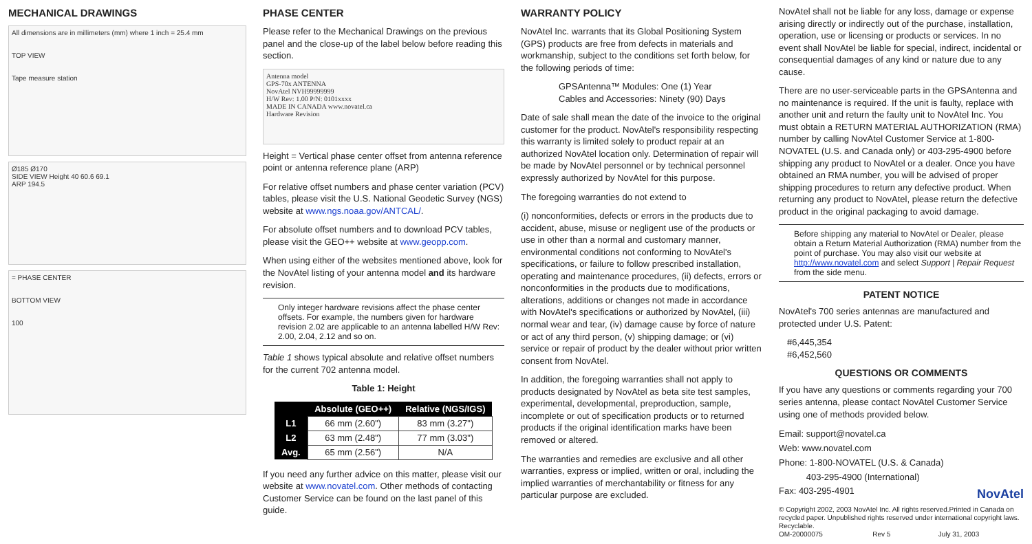MECHANICAL DRAWINGS
All dimensions are in millimeters (mm) where 1 inch = 25.4 mm
TOP VIEW
Tape measure station
Ø185 Ø170
SIDE VIEW Height 40 60.6 69.1
ARP 194.5
= PHASE CENTER
BOTTOM VIEW
100
PHASE CENTER
Please refer to the Mechanical Drawings on the previous panel and the close-up of the label below before reading this section.
Antenna model
GPS-70x ANTENNA
NovAtel NVH99999999
H/W Rev: 1.00 P/N: 0101xxxx
MADE IN CANADA www.novatel.ca
Hardware Revision
Height = Vertical phase center offset from antenna reference point or antenna reference plane (ARP)
For relative offset numbers and phase center variation (PCV) tables, please visit the U.S. National Geodetic Survey (NGS) website at www.ngs.noaa.gov/ANTCAL/.
For absolute offset numbers and to download PCV tables, please visit the GEO++ website at www.geopp.com.
When using either of the websites mentioned above, look for the NovAtel listing of your antenna model and its hardware revision.
Only integer hardware revisions affect the phase center offsets. For example, the numbers given for hardware revision 2.02 are applicable to an antenna labelled H/W Rev: 2.00, 2.04, 2.12 and so on.
Table 1 shows typical absolute and relative offset numbers for the current 702 antenna model.
Table 1: Height
| | Absolute (GEO++) | Relative (NGS/IGS) |
| --- | --- | --- |
| L1 | 66 mm (2.60") | 83 mm (3.27") |
| L2 | 63 mm (2.48") | 77 mm (3.03") |
| Avg. | 65 mm (2.56") | N/A |
If you need any further advice on this matter, please visit our website at www.novatel.com. Other methods of contacting Customer Service can be found on the last panel of this guide.
WARRANTY POLICY
NovAtel Inc. warrants that its Global Positioning System (GPS) products are free from defects in materials and workmanship, subject to the conditions set forth below, for the following periods of time:
GPSAntenna™ Modules: One (1) Year
Cables and Accessories: Ninety (90) Days
Date of sale shall mean the date of the invoice to the original customer for the product. NovAtel's responsibility respecting this warranty is limited solely to product repair at an authorized NovAtel location only. Determination of repair will be made by NovAtel personnel or by technical personnel expressly authorized by NovAtel for this purpose.
The foregoing warranties do not extend to
(i) nonconformities, defects or errors in the products due to accident, abuse, misuse or negligent use of the products or use in other than a normal and customary manner, environmental conditions not conforming to NovAtel's specifications, or failure to follow prescribed installation, operating and maintenance procedures, (ii) defects, errors or nonconformities in the products due to modifications, alterations, additions or changes not made in accordance with NovAtel's specifications or authorized by NovAtel, (iii) normal wear and tear, (iv) damage cause by force of nature or act of any third person, (v) shipping damage; or (vi) service or repair of product by the dealer without prior written consent from NovAtel.
In addition, the foregoing warranties shall not apply to products designated by NovAtel as beta site test samples, experimental, developmental, preproduction, sample, incomplete or out of specification products or to returned products if the original identification marks have been removed or altered.
The warranties and remedies are exclusive and all other warranties, express or implied, written or oral, including the implied warranties of merchantability or fitness for any particular purpose are excluded.
NovAtel shall not be liable for any loss, damage or expense arising directly or indirectly out of the purchase, installation, operation, use or licensing or products or services. In no event shall NovAtel be liable for special, indirect, incidental or consequential damages of any kind or nature due to any cause.
There are no user-serviceable parts in the GPSAntenna and no maintenance is required. If the unit is faulty, replace with another unit and return the faulty unit to NovAtel Inc. You must obtain a RETURN MATERIAL AUTHORIZATION (RMA) number by calling NovAtel Customer Service at 1-800-NOVATEL (U.S. and Canada only) or 403-295-4900 before shipping any product to NovAtel or a dealer. Once you have obtained an RMA number, you will be advised of proper shipping procedures to return any defective product. When returning any product to NovAtel, please return the defective product in the original packaging to avoid damage.
Before shipping any material to NovAtel or Dealer, please obtain a Return Material Authorization (RMA) number from the point of purchase. You may also visit our website at http://www.novatel.com and select Support | Repair Request from the side menu.
PATENT NOTICE
NovAtel's 700 series antennas are manufactured and protected under U.S. Patent:
#6,445,354
#6,452,560
QUESTIONS OR COMMENTS
If you have any questions or comments regarding your 700 series antenna, please contact NovAtel Customer Service using one of methods provided below.
Email: support@novatel.ca
Web: www.novatel.com
Phone: 1-800-NOVATEL (U.S. & Canada)
403-295-4900 (International)
Fax: 403-295-4901 NovAtel
© Copyright 2002, 2003 NovAtel Inc. All rights reserved.Printed in Canada on recycled paper. Unpublished rights reserved under international copyright laws. Recyclable.
OM-20000075 Rev 5 July 31, 2003